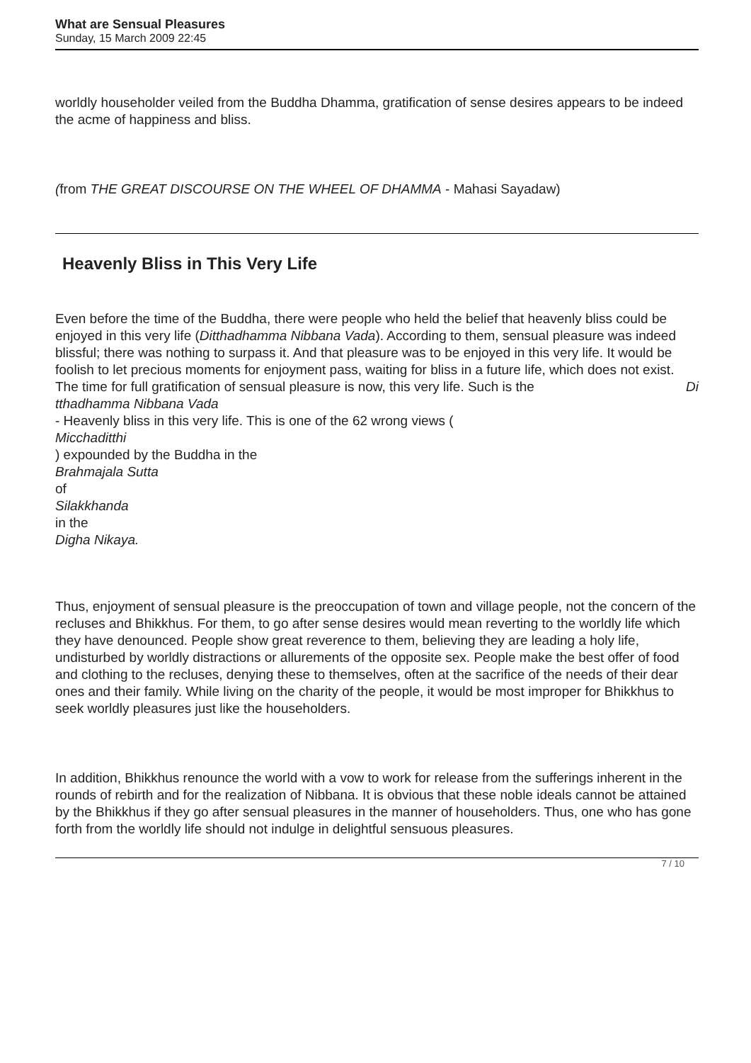What are Sensual Pleasures
Sunday, 15 March 2009 22:45
worldly householder veiled from the Buddha Dhamma, gratification of sense desires appears to be indeed the acme of happiness and bliss.
(from THE GREAT DISCOURSE ON THE WHEEL OF DHAMMA - Mahasi Sayadaw)
Heavenly Bliss in This Very Life
Even before the time of the Buddha, there were people who held the belief that heavenly bliss could be enjoyed in this very life (Ditthadhamma Nibbana Vada). According to them, sensual pleasure was indeed blissful; there was nothing to surpass it. And that pleasure was to be enjoyed in this very life. It would be foolish to let precious moments for enjoyment pass, waiting for bliss in a future life, which does not exist. The time for full gratification of sensual pleasure is now, this very life. Such is the Di
tthadhamma Nibbana Vada
- Heavenly bliss in this very life. This is one of the 62 wrong views (
Micchaditthi
) expounded by the Buddha in the
Brahmajala Sutta
of
Silakkhanda
in the
Digha Nikaya.
Thus, enjoyment of sensual pleasure is the preoccupation of town and village people, not the concern of the recluses and Bhikkhus. For them, to go after sense desires would mean reverting to the worldly life which they have denounced. People show great reverence to them, believing they are leading a holy life, undisturbed by worldly distractions or allurements of the opposite sex. People make the best offer of food and clothing to the recluses, denying these to themselves, often at the sacrifice of the needs of their dear ones and their family. While living on the charity of the people, it would be most improper for Bhikkhus to seek worldly pleasures just like the householders.
In addition, Bhikkhus renounce the world with a vow to work for release from the sufferings inherent in the rounds of rebirth and for the realization of Nibbana. It is obvious that these noble ideals cannot be attained by the Bhikkhus if they go after sensual pleasures in the manner of householders. Thus, one who has gone forth from the worldly life should not indulge in delightful sensuous pleasures.
7 / 10